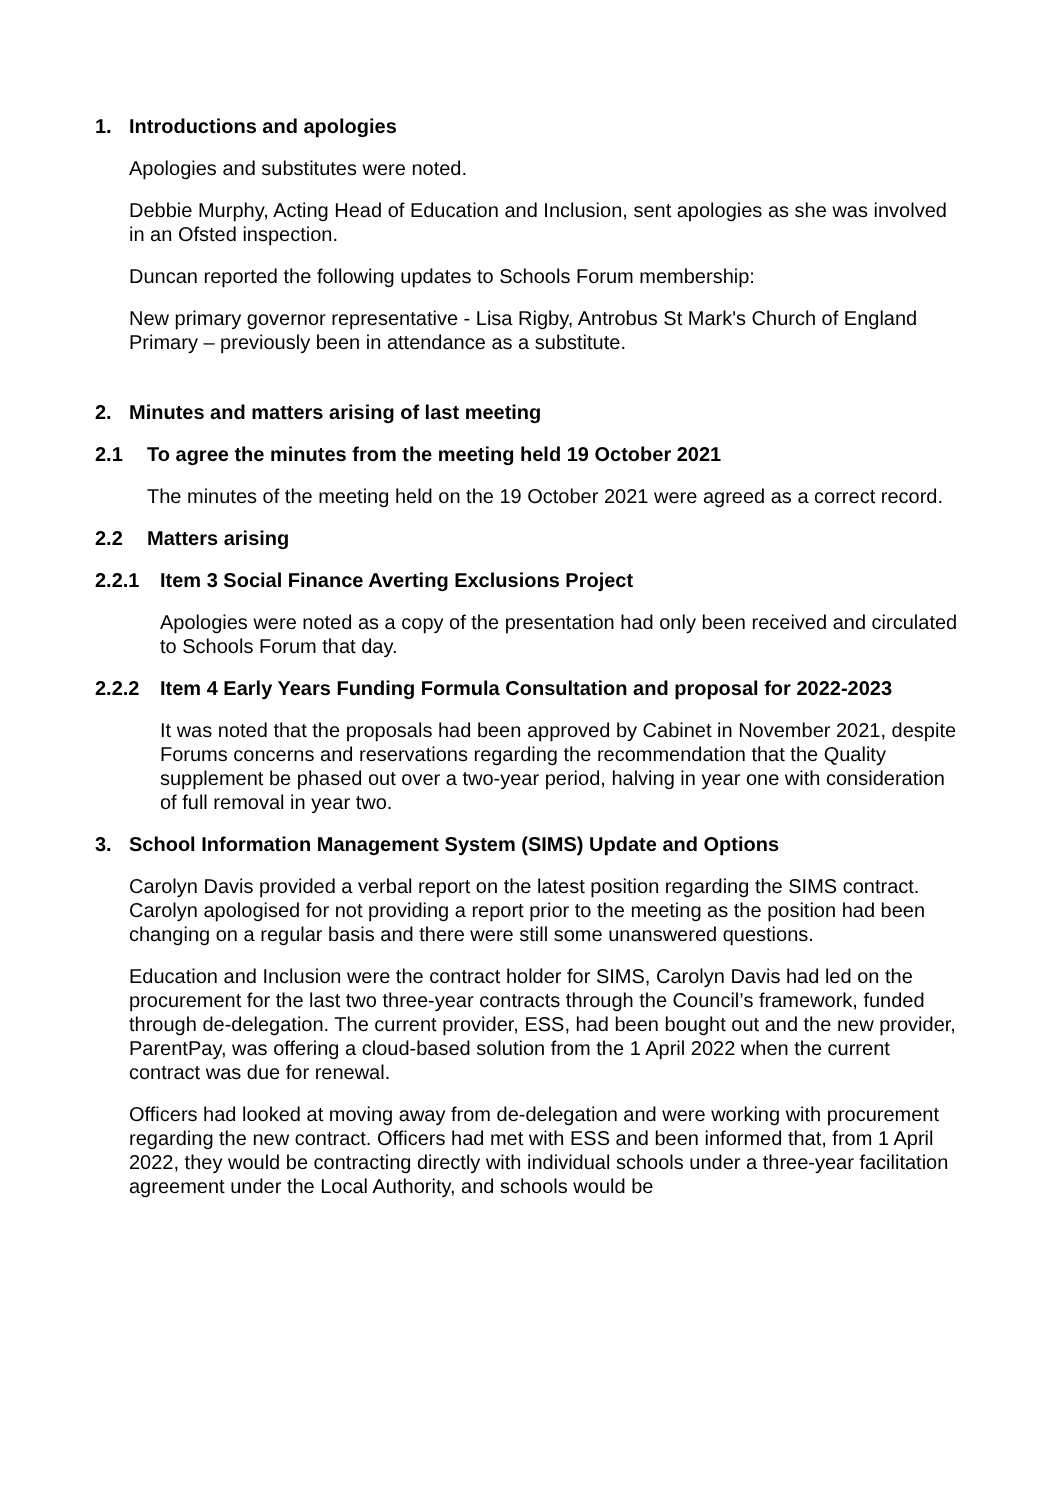1. Introductions and apologies
Apologies and substitutes were noted.
Debbie Murphy, Acting Head of Education and Inclusion, sent apologies as she was involved in an Ofsted inspection.
Duncan reported the following updates to Schools Forum membership:
New primary governor representative - Lisa Rigby, Antrobus St Mark's Church of England Primary – previously been in attendance as a substitute.
2. Minutes and matters arising of last meeting
2.1 To agree the minutes from the meeting held 19 October 2021
The minutes of the meeting held on the 19 October 2021 were agreed as a correct record.
2.2 Matters arising
2.2.1 Item 3 Social Finance Averting Exclusions Project
Apologies were noted as a copy of the presentation had only been received and circulated to Schools Forum that day.
2.2.2 Item 4 Early Years Funding Formula Consultation and proposal for 2022-2023
It was noted that the proposals had been approved by Cabinet in November 2021, despite Forums concerns and reservations regarding the recommendation that the Quality supplement be phased out over a two-year period, halving in year one with consideration of full removal in year two.
3. School Information Management System (SIMS) Update and Options
Carolyn Davis provided a verbal report on the latest position regarding the SIMS contract. Carolyn apologised for not providing a report prior to the meeting as the position had been changing on a regular basis and there were still some unanswered questions.
Education and Inclusion were the contract holder for SIMS, Carolyn Davis had led on the procurement for the last two three-year contracts through the Council’s framework, funded through de-delegation. The current provider, ESS, had been bought out and the new provider, ParentPay, was offering a cloud-based solution from the 1 April 2022 when the current contract was due for renewal.
Officers had looked at moving away from de-delegation and were working with procurement regarding the new contract. Officers had met with ESS and been informed that, from 1 April 2022, they would be contracting directly with individual schools under a three-year facilitation agreement under the Local Authority, and schools would be